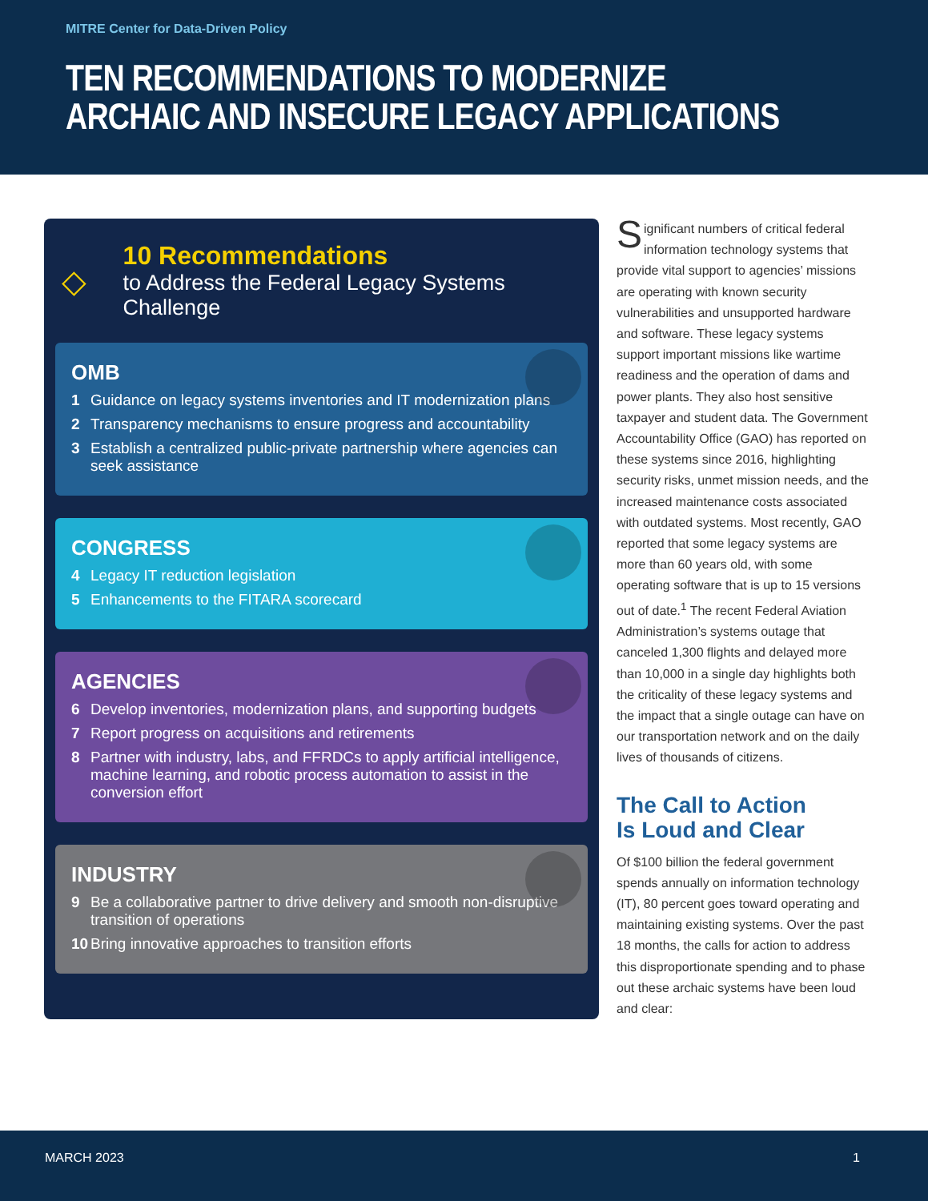MITRE Center for Data-Driven Policy
TEN RECOMMENDATIONS TO MODERNIZE ARCHAIC AND INSECURE LEGACY APPLICATIONS
◇
10 Recommendations
to Address the Federal Legacy Systems Challenge
OMB
1 Guidance on legacy systems inventories and IT modernization plans
2 Transparency mechanisms to ensure progress and accountability
3 Establish a centralized public-private partnership where agencies can seek assistance
CONGRESS
4 Legacy IT reduction legislation
5 Enhancements to the FITARA scorecard
AGENCIES
6 Develop inventories, modernization plans, and supporting budgets
7 Report progress on acquisitions and retirements
8 Partner with industry, labs, and FFRDCs to apply artificial intelligence, machine learning, and robotic process automation to assist in the conversion effort
INDUSTRY
9 Be a collaborative partner to drive delivery and smooth non-disruptive transition of operations
10 Bring innovative approaches to transition efforts
Significant numbers of critical federal information technology systems that provide vital support to agencies’ missions are operating with known security vulnerabilities and unsupported hardware and software. These legacy systems support important missions like wartime readiness and the operation of dams and power plants. They also host sensitive taxpayer and student data. The Government Accountability Office (GAO) has reported on these systems since 2016, highlighting security risks, unmet mission needs, and the increased maintenance costs associated with outdated systems. Most recently, GAO reported that some legacy systems are more than 60 years old, with some operating software that is up to 15 versions out of date.<sup>1</sup> The recent Federal Aviation Administration’s systems outage that canceled 1,300 flights and delayed more than 10,000 in a single day highlights both the criticality of these legacy systems and the impact that a single outage can have on our transportation network and on the daily lives of thousands of citizens.
The Call to Action
Is Loud and Clear
Of $100 billion the federal government spends annually on information technology (IT), 80 percent goes toward operating and maintaining existing systems. Over the past 18 months, the calls for action to address this disproportionate spending and to phase out these archaic systems have been loud and clear:
MARCH 2023 1